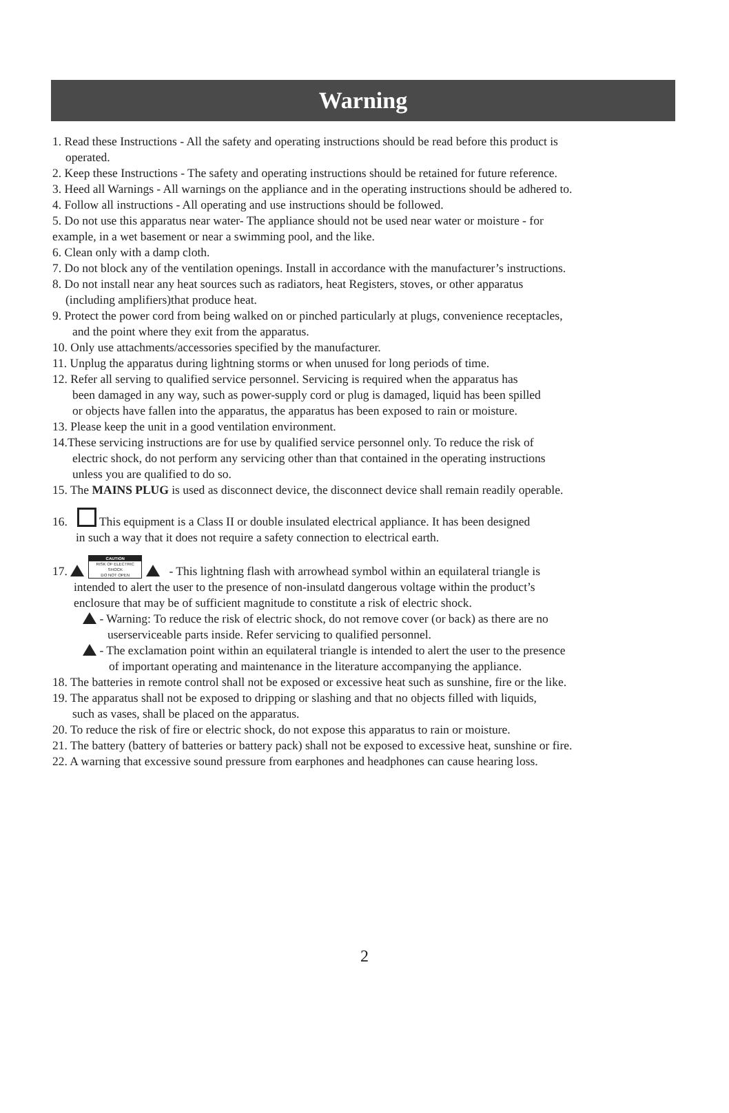Warning
1. Read these Instructions - All the safety and operating instructions should be read before this product is
operated.
2. Keep these Instructions - The safety and operating instructions should be retained for future reference.
3. Heed all Warnings - All warnings on the appliance and in the operating instructions should be adhered to.
4. Follow all instructions - All operating and use instructions should be followed.
5. Do not use this apparatus near water- The appliance should not be used near water or moisture - for
example, in a wet basement or near a swimming pool, and the like.
6. Clean only with a damp cloth.
7. Do not block any of the ventilation openings. Install in accordance with the manufacturer’s instructions.
8. Do not install near any heat sources such as radiators, heat Registers, stoves, or other apparatus
(including amplifiers)that produce heat.
9. Protect the power cord from being walked on or pinched particularly at plugs, convenience receptacles,
and the point where they exit from the apparatus.
10. Only use attachments/accessories specified by the manufacturer.
11. Unplug the apparatus during lightning storms or when unused for long periods of time.
12. Refer all serving to qualified service personnel. Servicing is required when the apparatus has
been damaged in any way, such as power-supply cord or plug is damaged, liquid has been spilled
or objects have fallen into the apparatus, the apparatus has been exposed to rain or moisture.
13. Please keep the unit in a good ventilation environment.
14.These servicing instructions are for use by qualified service personnel only. To reduce the risk of
electric shock, do not perform any servicing other than that contained in the operating instructions
unless you are qualified to do so.
15. The MAINS PLUG is used as disconnect device, the disconnect device shall remain readily operable.
16. This equipment is a Class II or double insulated electrical appliance. It has been designed
in such a way that it does not require a safety connection to electrical earth.
17. CAUTION RISK OF ELECTRIC SHOCK
DO NOT OPEN - This lightning flash with arrowhead symbol within an equilateral triangle is
intended to alert the user to the presence of non-insulatd dangerous voltage within the product’s
enclosure that may be of sufficient magnitude to constitute a risk of electric shock.
- Warning: To reduce the risk of electric shock, do not remove cover (or back) as there are no
userserviceable parts inside. Refer servicing to qualified personnel.
- The exclamation point within an equilateral triangle is intended to alert the user to the presence
of important operating and maintenance in the literature accompanying the appliance.
18. The batteries in remote control shall not be exposed or excessive heat such as sunshine, fire or the like.
19. The apparatus shall not be exposed to dripping or slashing and that no objects filled with liquids,
such as vases, shall be placed on the apparatus.
20. To reduce the risk of fire or electric shock, do not expose this apparatus to rain or moisture.
21. The battery (battery of batteries or battery pack) shall not be exposed to excessive heat, sunshine or fire.
22. A warning that excessive sound pressure from earphones and headphones can cause hearing loss.
2